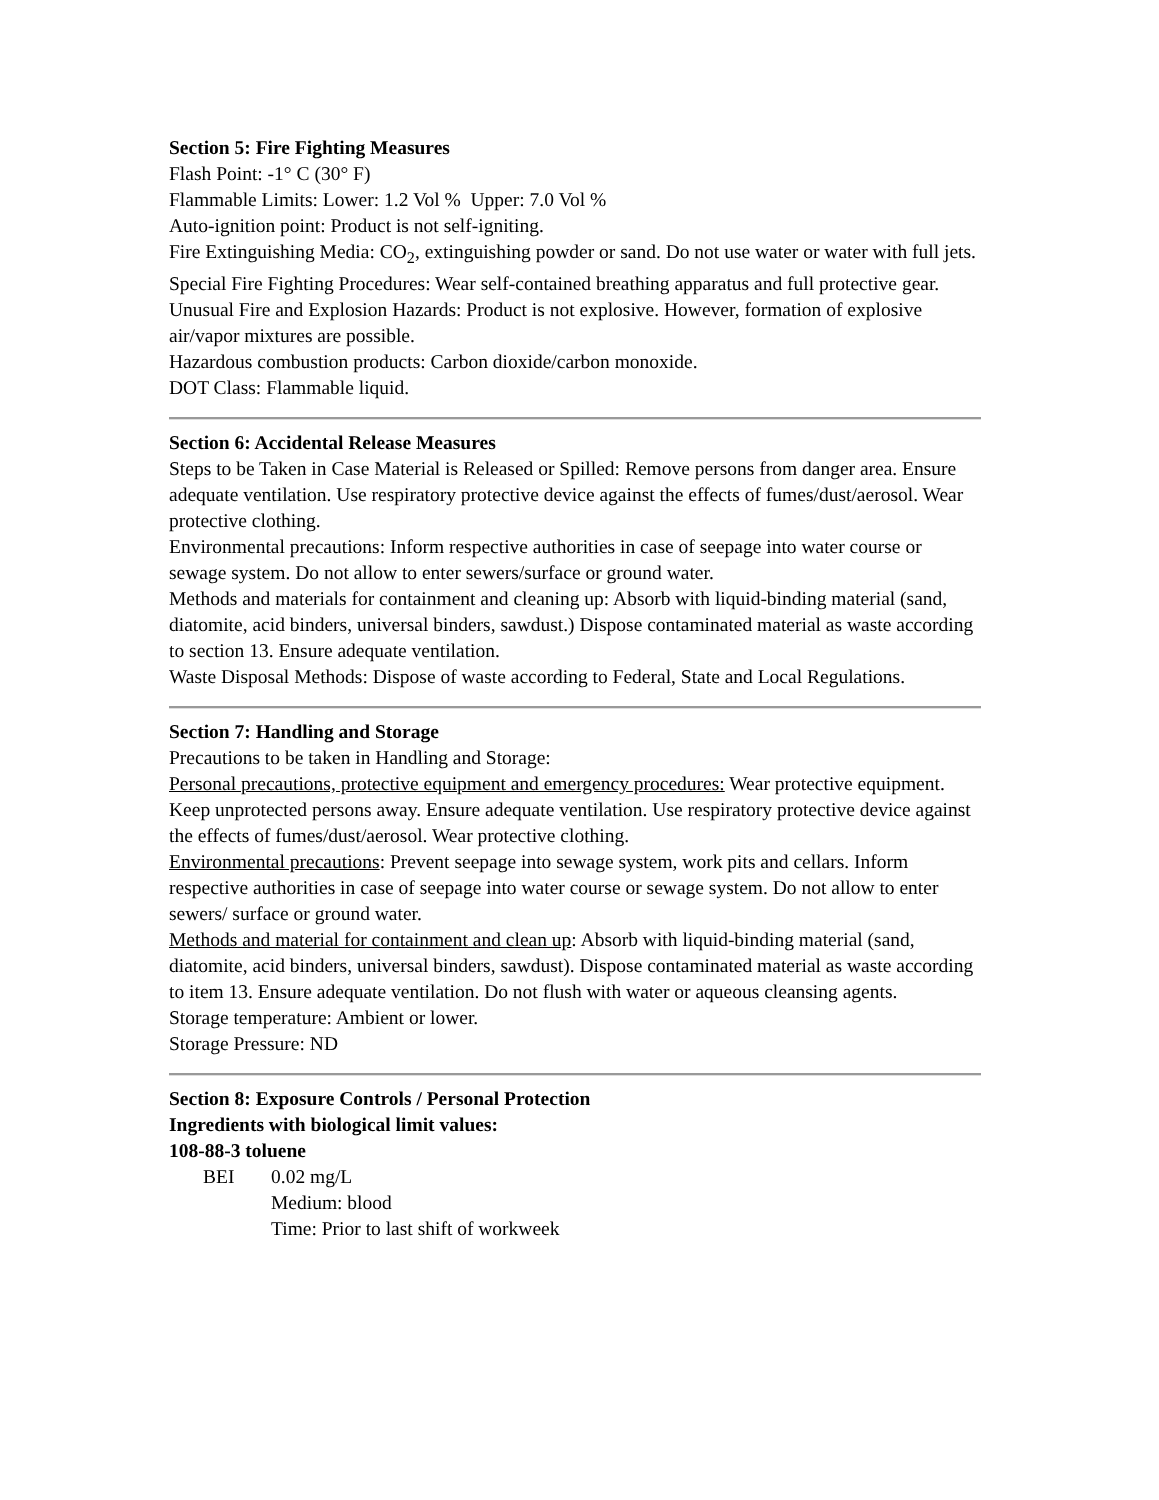Section 5: Fire Fighting Measures
Flash Point: -1° C (30° F)
Flammable Limits: Lower: 1.2 Vol % Upper: 7.0 Vol %
Auto-ignition point: Product is not self-igniting.
Fire Extinguishing Media: CO<sub>2</sub>, extinguishing powder or sand. Do not use water or water with full jets.
Special Fire Fighting Procedures: Wear self-contained breathing apparatus and full protective gear.
Unusual Fire and Explosion Hazards: Product is not explosive. However, formation of explosive air/vapor mixtures are possible.
Hazardous combustion products: Carbon dioxide/carbon monoxide.
DOT Class: Flammable liquid.
Section 6: Accidental Release Measures
Steps to be Taken in Case Material is Released or Spilled: Remove persons from danger area. Ensure adequate ventilation. Use respiratory protective device against the effects of fumes/dust/aerosol. Wear protective clothing.
Environmental precautions: Inform respective authorities in case of seepage into water course or sewage system. Do not allow to enter sewers/surface or ground water.
Methods and materials for containment and cleaning up: Absorb with liquid-binding material (sand, diatomite, acid binders, universal binders, sawdust.) Dispose contaminated material as waste according to section 13. Ensure adequate ventilation.
Waste Disposal Methods: Dispose of waste according to Federal, State and Local Regulations.
Section 7: Handling and Storage
Precautions to be taken in Handling and Storage:
Personal precautions, protective equipment and emergency procedures: Wear protective equipment. Keep unprotected persons away. Ensure adequate ventilation. Use respiratory protective device against the effects of fumes/dust/aerosol. Wear protective clothing.
Environmental precautions: Prevent seepage into sewage system, work pits and cellars. Inform respective authorities in case of seepage into water course or sewage system. Do not allow to enter sewers/ surface or ground water.
Methods and material for containment and clean up: Absorb with liquid-binding material (sand, diatomite, acid binders, universal binders, sawdust). Dispose contaminated material as waste according to item 13. Ensure adequate ventilation. Do not flush with water or aqueous cleansing agents.
Storage temperature: Ambient or lower.
Storage Pressure: ND
Section 8: Exposure Controls / Personal Protection
Ingredients with biological limit values:
108-88-3 toluene
BEI 0.02 mg/L
Medium: blood
Time: Prior to last shift of workweek